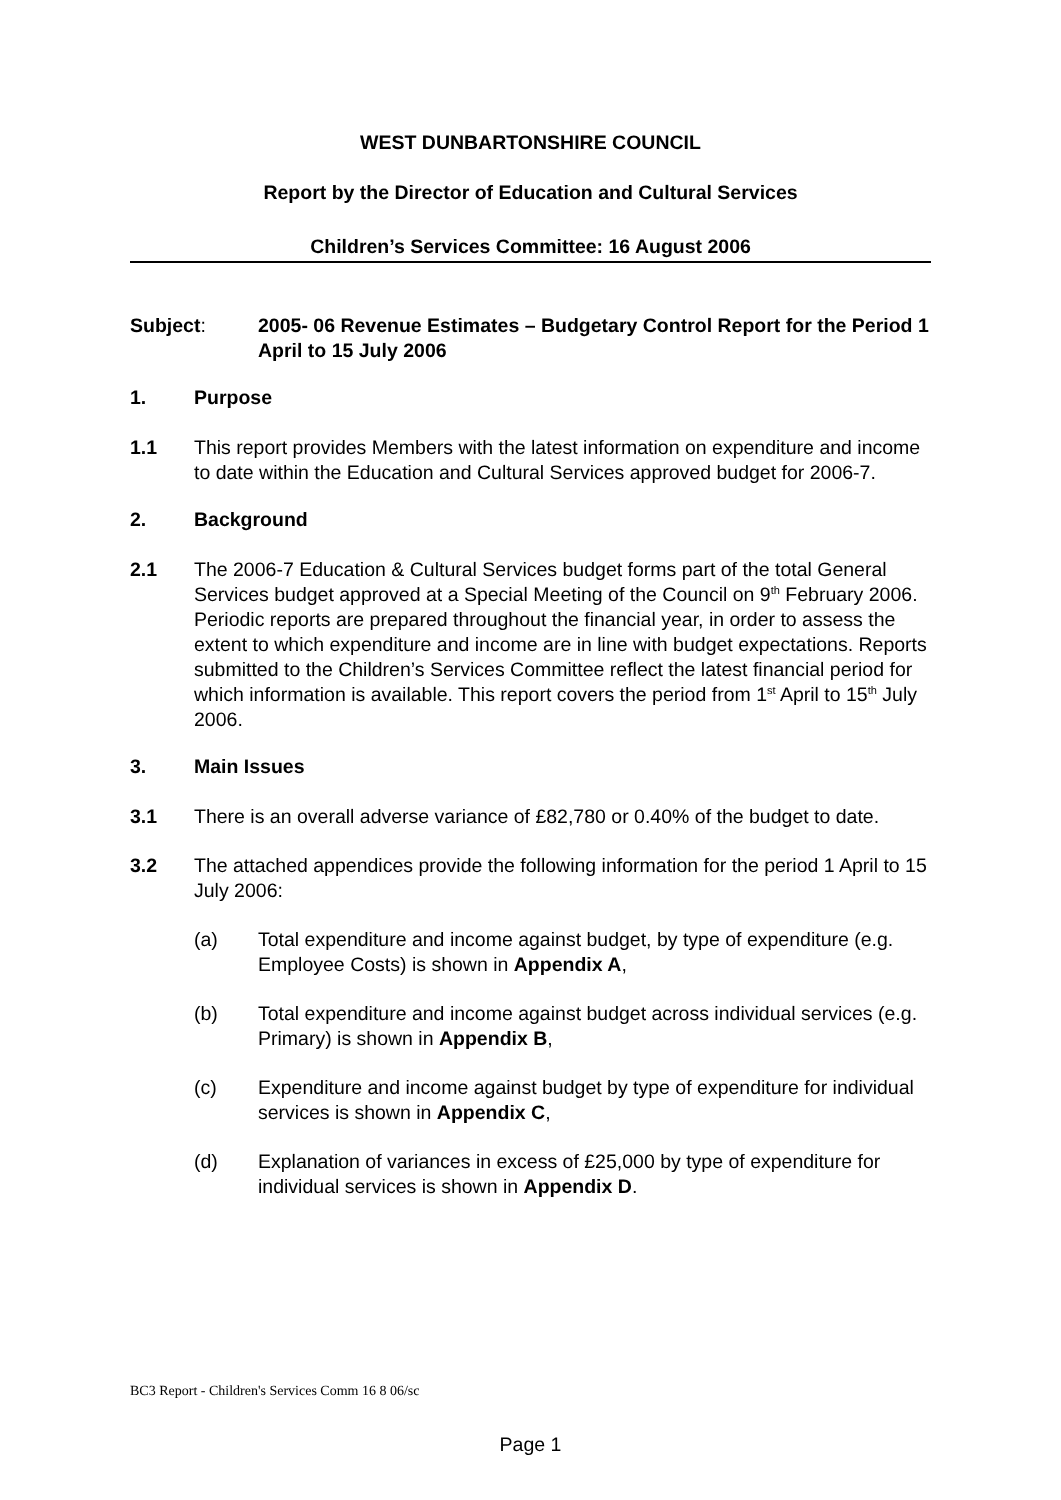WEST DUNBARTONSHIRE COUNCIL
Report by the Director of Education and Cultural Services
Children’s Services Committee: 16 August 2006
Subject: 2005- 06 Revenue Estimates – Budgetary Control Report for the Period 1 April to 15 July 2006
1. Purpose
1.1 This report provides Members with the latest information on expenditure and income to date within the Education and Cultural Services approved budget for 2006-7.
2. Background
2.1 The 2006-7 Education & Cultural Services budget forms part of the total General Services budget approved at a Special Meeting of the Council on 9<sup>th</sup> February 2006. Periodic reports are prepared throughout the financial year, in order to assess the extent to which expenditure and income are in line with budget expectations. Reports submitted to the Children’s Services Committee reflect the latest financial period for which information is available. This report covers the period from 1<sup>st</sup> April to 15<sup>th</sup> July 2006.
3. Main Issues
3.1 There is an overall adverse variance of £82,780 or 0.40% of the budget to date.
3.2 The attached appendices provide the following information for the period 1 April to 15 July 2006:
(a) Total expenditure and income against budget, by type of expenditure (e.g. Employee Costs) is shown in Appendix A,
(b) Total expenditure and income against budget across individual services (e.g. Primary) is shown in Appendix B,
(c) Expenditure and income against budget by type of expenditure for individual services is shown in Appendix C,
(d) Explanation of variances in excess of £25,000 by type of expenditure for individual services is shown in Appendix D.
BC3 Report - Children's Services Comm 16 8 06/sc
Page 1